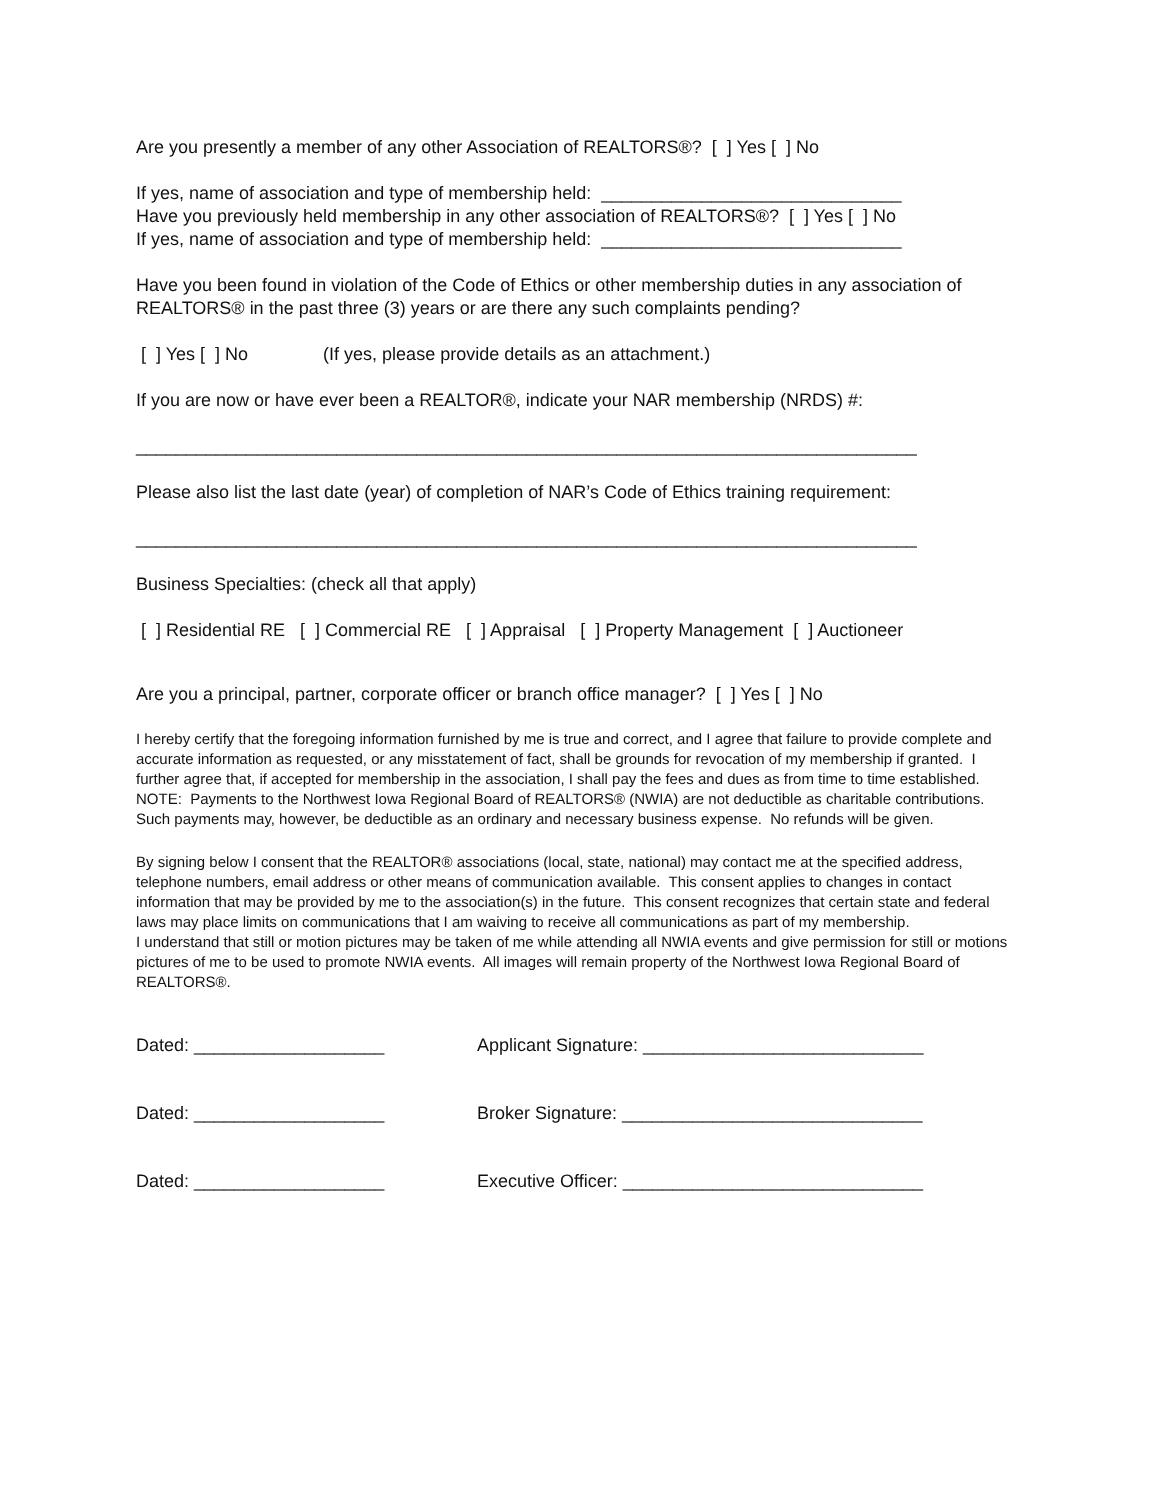Are you presently a member of any other Association of REALTORS®? [ ] Yes [ ] No
If yes, name of association and type of membership held: ______________________________ Have you previously held membership in any other association of REALTORS®? [ ] Yes [ ] No If yes, name of association and type of membership held: ______________________________
Have you been found in violation of the Code of Ethics or other membership duties in any association of REALTORS® in the past three (3) years or are there any such complaints pending?
[ ] Yes [ ] No (If yes, please provide details as an attachment.)
If you are now or have ever been a REALTOR®, indicate your NAR membership (NRDS) #:
______________________________________________________________________________
Please also list the last date (year) of completion of NAR’s Code of Ethics training requirement:
______________________________________________________________________________
Business Specialties: (check all that apply)
[ ] Residential RE [ ] Commercial RE [ ] Appraisal [ ] Property Management [ ] Auctioneer
Are you a principal, partner, corporate officer or branch office manager? [ ] Yes [ ] No
I hereby certify that the foregoing information furnished by me is true and correct, and I agree that failure to provide complete and accurate information as requested, or any misstatement of fact, shall be grounds for revocation of my membership if granted. I further agree that, if accepted for membership in the association, I shall pay the fees and dues as from time to time established. NOTE: Payments to the Northwest Iowa Regional Board of REALTORS® (NWIA) are not deductible as charitable contributions. Such payments may, however, be deductible as an ordinary and necessary business expense. No refunds will be given.
By signing below I consent that the REALTOR® associations (local, state, national) may contact me at the specified address, telephone numbers, email address or other means of communication available. This consent applies to changes in contact information that may be provided by me to the association(s) in the future. This consent recognizes that certain state and federal laws may place limits on communications that I am waiving to receive all communications as part of my membership. I understand that still or motion pictures may be taken of me while attending all NWIA events and give permission for still or motions pictures of me to be used to promote NWIA events. All images will remain property of the Northwest Iowa Regional Board of REALTORS®.
Dated: ___________________ Applicant Signature: ____________________________
Dated: ___________________ Broker Signature: ______________________________
Dated: ___________________ Executive Officer: ______________________________